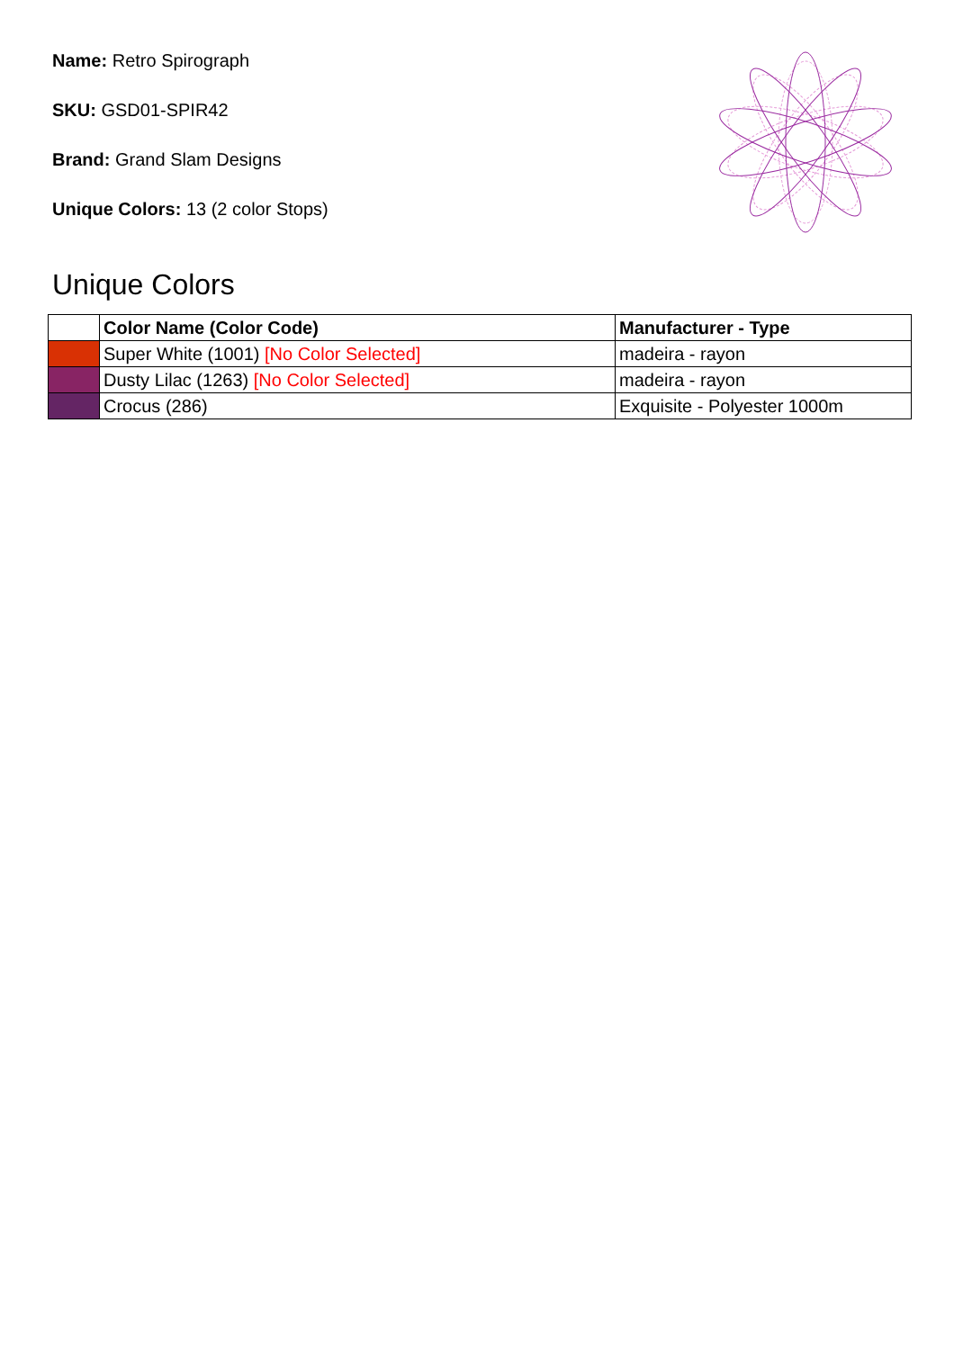Name: Retro Spirograph
SKU: GSD01-SPIR42
Brand: Grand Slam Designs
Unique Colors: 13 (2 color Stops)
Unique Colors
| | Color Name (Color Code) | Manufacturer - Type |
| --- | --- | --- |
| | Super White (1001) [No Color Selected] | madeira - rayon |
| | Dusty Lilac (1263) [No Color Selected] | madeira - rayon |
| | Crocus (286) | Exquisite - Polyester 1000m |